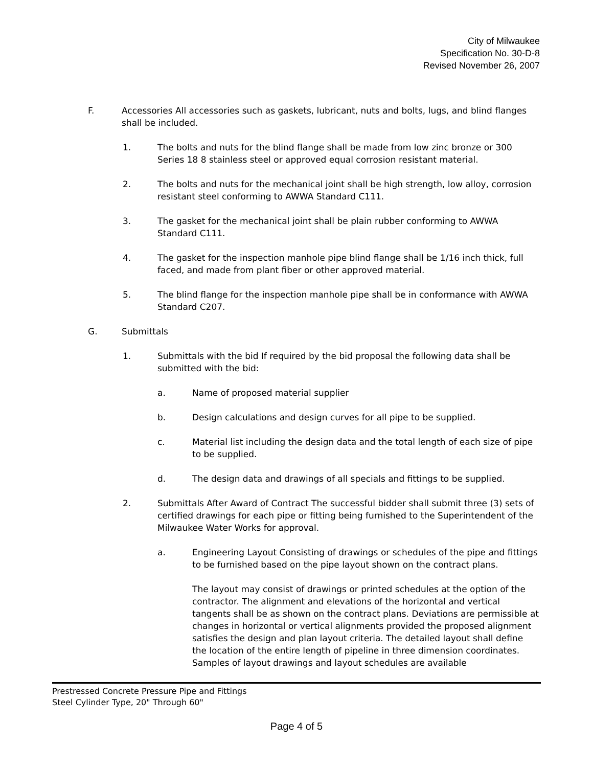City of Milwaukee
Specification No. 30-D-8
Revised November 26, 2007
F. Accessories All accessories such as gaskets, lubricant, nuts and bolts, lugs, and blind flanges shall be included.
1. The bolts and nuts for the blind flange shall be made from low zinc bronze or 300 Series 18 8 stainless steel or approved equal corrosion resistant material.
2. The bolts and nuts for the mechanical joint shall be high strength, low alloy, corrosion resistant steel conforming to AWWA Standard C111.
3. The gasket for the mechanical joint shall be plain rubber conforming to AWWA Standard C111.
4. The gasket for the inspection manhole pipe blind flange shall be 1/16 inch thick, full faced, and made from plant fiber or other approved material.
5. The blind flange for the inspection manhole pipe shall be in conformance with AWWA Standard C207.
G. Submittals
1. Submittals with the bid If required by the bid proposal the following data shall be submitted with the bid:
a. Name of proposed material supplier
b. Design calculations and design curves for all pipe to be supplied.
c. Material list including the design data and the total length of each size of pipe to be supplied.
d. The design data and drawings of all specials and fittings to be supplied.
2. Submittals After Award of Contract The successful bidder shall submit three (3) sets of certified drawings for each pipe or fitting being furnished to the Superintendent of the Milwaukee Water Works for approval.
a. Engineering Layout Consisting of drawings or schedules of the pipe and fittings to be furnished based on the pipe layout shown on the contract plans.
The layout may consist of drawings or printed schedules at the option of the contractor. The alignment and elevations of the horizontal and vertical tangents shall be as shown on the contract plans. Deviations are permissible at changes in horizontal or vertical alignments provided the proposed alignment satisfies the design and plan layout criteria. The detailed layout shall define the location of the entire length of pipeline in three dimension coordinates. Samples of layout drawings and layout schedules are available
Prestressed Concrete Pressure Pipe and Fittings
Steel Cylinder Type, 20" Through 60"
Page 4 of 5